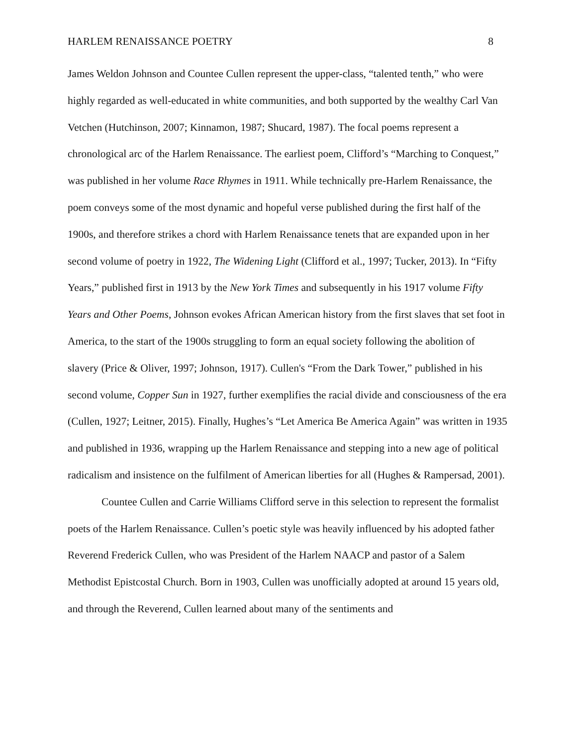HARLEM RENAISSANCE POETRY 8
James Weldon Johnson and Countee Cullen represent the upper-class, “talented tenth,” who were highly regarded as well-educated in white communities, and both supported by the wealthy Carl Van Vetchen (Hutchinson, 2007; Kinnamon, 1987; Shucard, 1987). The focal poems represent a chronological arc of the Harlem Renaissance. The earliest poem, Clifford’s “Marching to Conquest,” was published in her volume Race Rhymes in 1911. While technically pre-Harlem Renaissance, the poem conveys some of the most dynamic and hopeful verse published during the first half of the 1900s, and therefore strikes a chord with Harlem Renaissance tenets that are expanded upon in her second volume of poetry in 1922, The Widening Light (Clifford et al., 1997; Tucker, 2013). In “Fifty Years,” published first in 1913 by the New York Times and subsequently in his 1917 volume Fifty Years and Other Poems, Johnson evokes African American history from the first slaves that set foot in America, to the start of the 1900s struggling to form an equal society following the abolition of slavery (Price & Oliver, 1997; Johnson, 1917). Cullen's “From the Dark Tower,” published in his second volume, Copper Sun in 1927, further exemplifies the racial divide and consciousness of the era (Cullen, 1927; Leitner, 2015). Finally, Hughes’s “Let America Be America Again” was written in 1935 and published in 1936, wrapping up the Harlem Renaissance and stepping into a new age of political radicalism and insistence on the fulfilment of American liberties for all (Hughes & Rampersad, 2001).
Countee Cullen and Carrie Williams Clifford serve in this selection to represent the formalist poets of the Harlem Renaissance. Cullen’s poetic style was heavily influenced by his adopted father Reverend Frederick Cullen, who was President of the Harlem NAACP and pastor of a Salem Methodist Epistcostal Church. Born in 1903, Cullen was unofficially adopted at around 15 years old, and through the Reverend, Cullen learned about many of the sentiments and